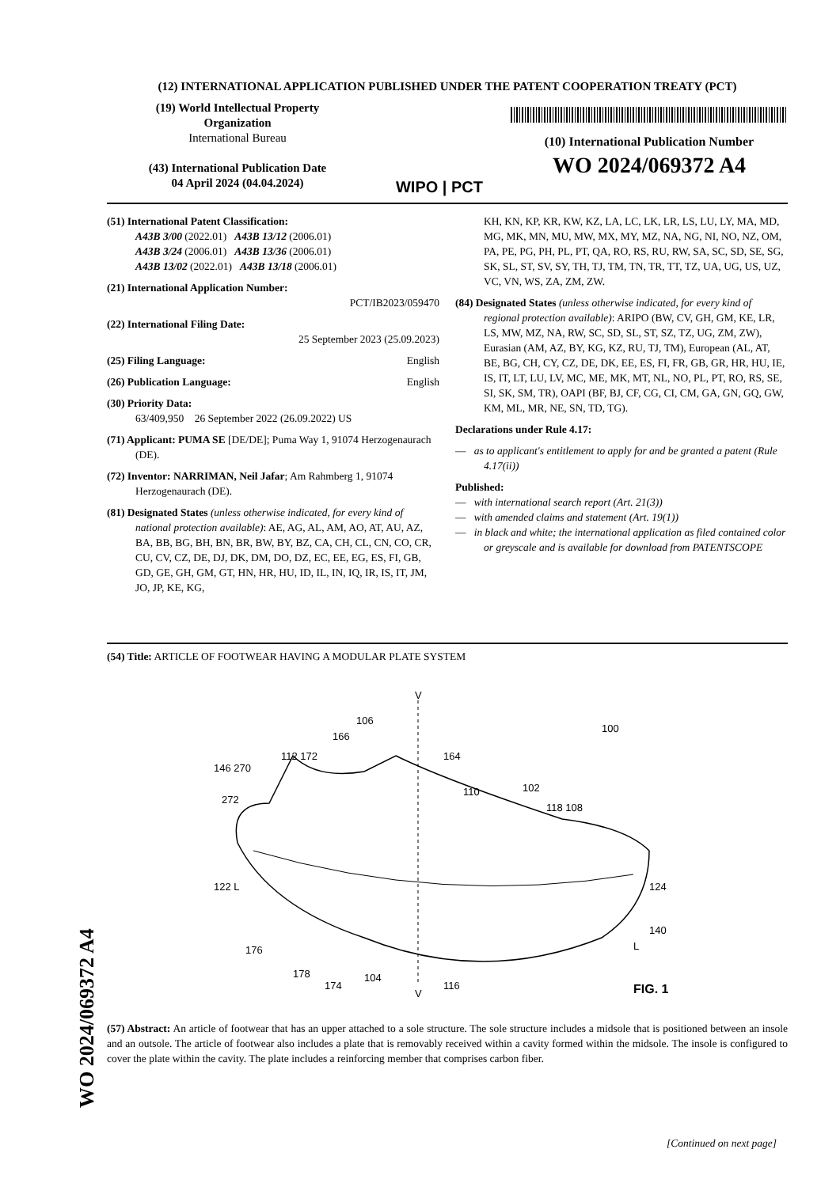(12) INTERNATIONAL APPLICATION PUBLISHED UNDER THE PATENT COOPERATION TREATY (PCT)
(19) World Intellectual Property
Organization
International Bureau
(43) International Publication Date
04 April 2024 (04.04.2024)
WIPO | PCT
(10) International Publication Number
WO 2024/069372 A4
(51) International Patent Classification:
A43B 3/00 (2022.01) A43B 13/12 (2006.01)
A43B 3/24 (2006.01) A43B 13/36 (2006.01)
A43B 13/02 (2022.01) A43B 13/18 (2006.01)
(21) International Application Number:
PCT/IB2023/059470
(22) International Filing Date:
25 September 2023 (25.09.2023)
(25) Filing Language: English
(26) Publication Language: English
(30) Priority Data:
63/409,950 26 September 2022 (26.09.2022) US
(71) Applicant: PUMA SE [DE/DE]; Puma Way 1, 91074 Herzogenaurach (DE).
(72) Inventor: NARRIMAN, Neil Jafar; Am Rahmberg 1, 91074 Herzogenaurach (DE).
(81) Designated States (unless otherwise indicated, for every kind of national protection available): AE, AG, AL, AM, AO, AT, AU, AZ, BA, BB, BG, BH, BN, BR, BW, BY, BZ, CA, CH, CL, CN, CO, CR, CU, CV, CZ, DE, DJ, DK, DM, DO, DZ, EC, EE, EG, ES, FI, GB, GD, GE, GH, GM, GT, HN, HR, HU, ID, IL, IN, IQ, IR, IS, IT, JM, JO, JP, KE, KG,
KH, KN, KP, KR, KW, KZ, LA, LC, LK, LR, LS, LU, LY, MA, MD, MG, MK, MN, MU, MW, MX, MY, MZ, NA, NG, NI, NO, NZ, OM, PA, PE, PG, PH, PL, PT, QA, RO, RS, RU, RW, SA, SC, SD, SE, SG, SK, SL, ST, SV, SY, TH, TJ, TM, TN, TR, TT, TZ, UA, UG, US, UZ, VC, VN, WS, ZA, ZM, ZW.
(84) Designated States (unless otherwise indicated, for every kind of regional protection available): ARIPO (BW, CV, GH, GM, KE, LR, LS, MW, MZ, NA, RW, SC, SD, SL, ST, SZ, TZ, UG, ZM, ZW), Eurasian (AM, AZ, BY, KG, KZ, RU, TJ, TM), European (AL, AT, BE, BG, CH, CY, CZ, DE, DK, EE, ES, FI, FR, GB, GR, HR, HU, IE, IS, IT, LT, LU, LV, MC, ME, MK, MT, NL, NO, PL, PT, RO, RS, SE, SI, SK, SM, TR), OAPI (BF, BJ, CF, CG, CI, CM, GA, GN, GQ, GW, KM, ML, MR, NE, SN, TD, TG).
Declarations under Rule 4.17:
— as to applicant's entitlement to apply for and be granted a patent (Rule 4.17(ii))
Published:
— with international search report (Art. 21(3))
— with amended claims and statement (Art. 19(1))
— in black and white; the international application as filed contained color or greyscale and is available for download from PATENTSCOPE
WO 2024/069372 A4
(54) Title: ARTICLE OF FOOTWEAR HAVING A MODULAR PLATE SYSTEM
V
V
100
106
166
112 172
164
146 270
110
102
118 108
272
124
122 L
140
L
176
178
174
104
116
FIG. 1
(57) Abstract: An article of footwear that has an upper attached to a sole structure. The sole structure includes a midsole that is positioned between an insole and an outsole. The article of footwear also includes a plate that is removably received within a cavity formed within the midsole. The insole is configured to cover the plate within the cavity. The plate includes a reinforcing member that comprises carbon fiber.
[Continued on next page]